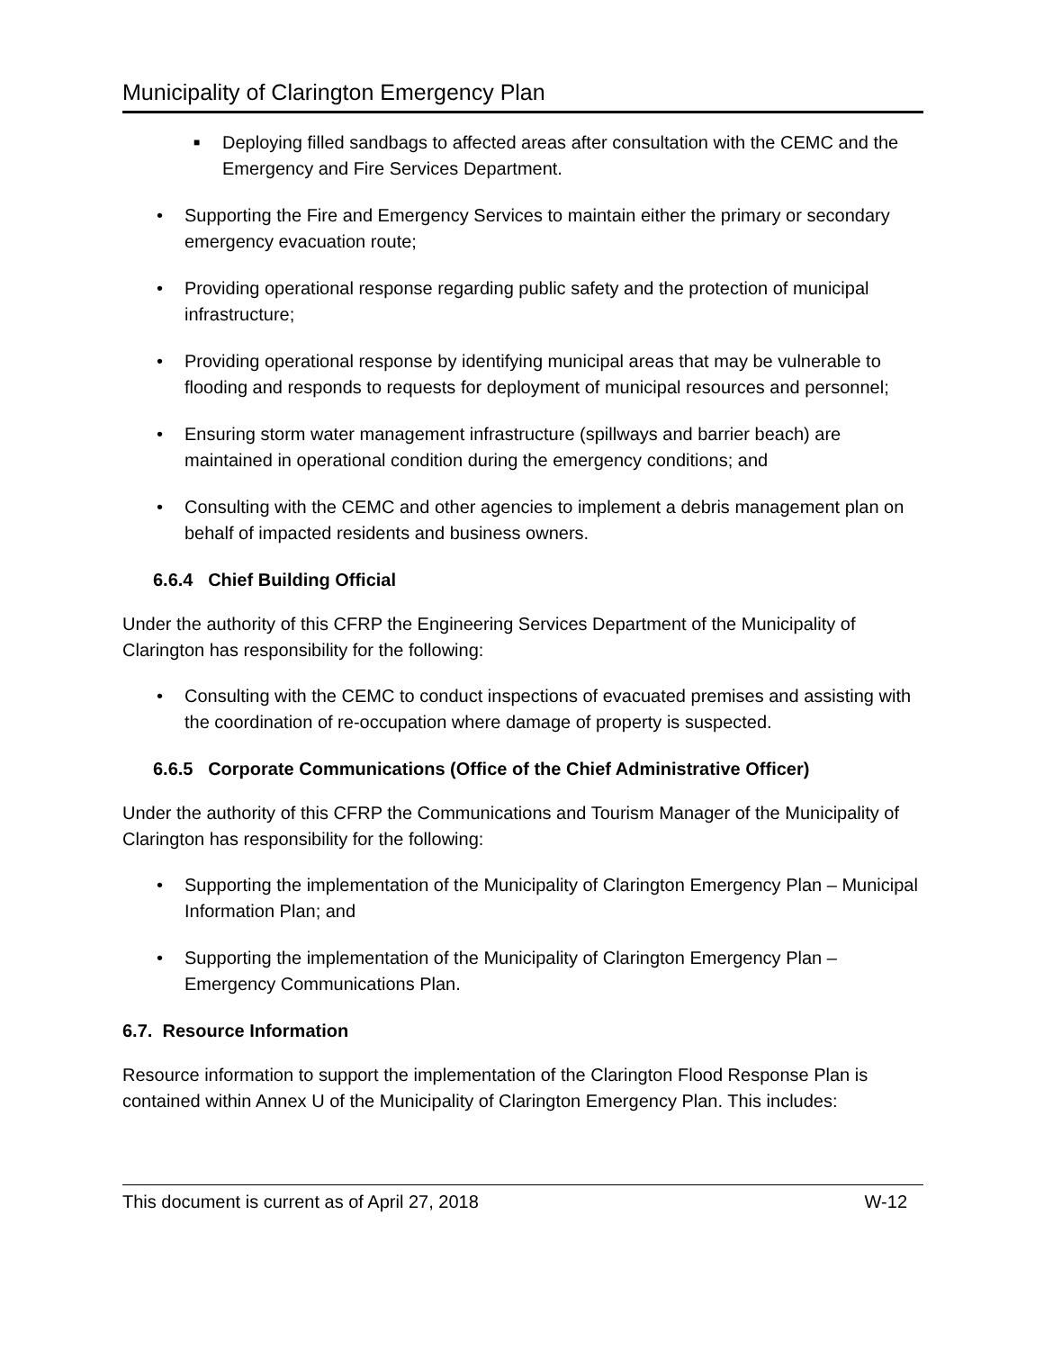Municipality of Clarington Emergency Plan
■ Deploying filled sandbags to affected areas after consultation with the CEMC and the Emergency and Fire Services Department.
• Supporting the Fire and Emergency Services to maintain either the primary or secondary emergency evacuation route;
• Providing operational response regarding public safety and the protection of municipal infrastructure;
• Providing operational response by identifying municipal areas that may be vulnerable to flooding and responds to requests for deployment of municipal resources and personnel;
• Ensuring storm water management infrastructure (spillways and barrier beach) are maintained in operational condition during the emergency conditions; and
• Consulting with the CEMC and other agencies to implement a debris management plan on behalf of impacted residents and business owners.
6.6.4 Chief Building Official
Under the authority of this CFRP the Engineering Services Department of the Municipality of Clarington has responsibility for the following:
• Consulting with the CEMC to conduct inspections of evacuated premises and assisting with the coordination of re-occupation where damage of property is suspected.
6.6.5 Corporate Communications (Office of the Chief Administrative Officer)
Under the authority of this CFRP the Communications and Tourism Manager of the Municipality of Clarington has responsibility for the following:
• Supporting the implementation of the Municipality of Clarington Emergency Plan – Municipal Information Plan; and
• Supporting the implementation of the Municipality of Clarington Emergency Plan – Emergency Communications Plan.
6.7. Resource Information
Resource information to support the implementation of the Clarington Flood Response Plan is contained within Annex U of the Municipality of Clarington Emergency Plan. This includes:
This document is current as of April 27, 2018 W-12